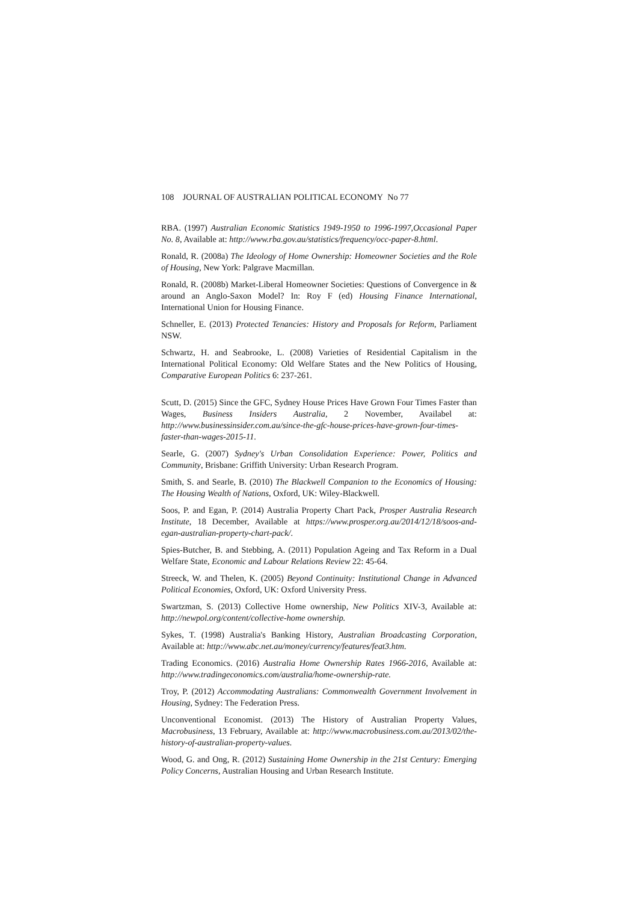108 JOURNAL OF AUSTRALIAN POLITICAL ECONOMY No 77
RBA. (1997) Australian Economic Statistics 1949-1950 to 1996-1997,Occasional Paper No. 8, Available at: http://www.rba.gov.au/statistics/frequency/occ-paper-8.html.
Ronald, R. (2008a) The Ideology of Home Ownership: Homeowner Societies and the Role of Housing, New York: Palgrave Macmillan.
Ronald, R. (2008b) Market-Liberal Homeowner Societies: Questions of Convergence in & around an Anglo-Saxon Model? In: Roy F (ed) Housing Finance International, International Union for Housing Finance.
Schneller, E. (2013) Protected Tenancies: History and Proposals for Reform, Parliament NSW.
Schwartz, H. and Seabrooke, L. (2008) Varieties of Residential Capitalism in the International Political Economy: Old Welfare States and the New Politics of Housing, Comparative European Politics 6: 237-261.
Scutt, D. (2015) Since the GFC, Sydney House Prices Have Grown Four Times Faster than Wages, Business Insiders Australia, 2 November, Availabel at: http://www.businessinsider.com.au/since-the-gfc-house-prices-have-grown-four-times-faster-than-wages-2015-11.
Searle, G. (2007) Sydney's Urban Consolidation Experience: Power, Politics and Community, Brisbane: Griffith University: Urban Research Program.
Smith, S. and Searle, B. (2010) The Blackwell Companion to the Economics of Housing: The Housing Wealth of Nations, Oxford, UK: Wiley-Blackwell.
Soos, P. and Egan, P. (2014) Australia Property Chart Pack, Prosper Australia Research Institute, 18 December, Available at https://www.prosper.org.au/2014/12/18/soos-and-egan-australian-property-chart-pack/.
Spies-Butcher, B. and Stebbing, A. (2011) Population Ageing and Tax Reform in a Dual Welfare State, Economic and Labour Relations Review 22: 45-64.
Streeck, W. and Thelen, K. (2005) Beyond Continuity: Institutional Change in Advanced Political Economies, Oxford, UK: Oxford University Press.
Swartzman, S. (2013) Collective Home ownership, New Politics XIV-3, Available at: http://newpol.org/content/collective-home ownership.
Sykes, T. (1998) Australia's Banking History, Australian Broadcasting Corporation, Available at: http://www.abc.net.au/money/currency/features/feat3.htm.
Trading Economics. (2016) Australia Home Ownership Rates 1966-2016, Available at: http://www.tradingeconomics.com/australia/home-ownership-rate.
Troy, P. (2012) Accommodating Australians: Commonwealth Government Involvement in Housing, Sydney: The Federation Press.
Unconventional Economist. (2013) The History of Australian Property Values, Macrobusiness, 13 February, Available at: http://www.macrobusiness.com.au/2013/02/the-history-of-australian-property-values.
Wood, G. and Ong, R. (2012) Sustaining Home Ownership in the 21st Century: Emerging Policy Concerns, Australian Housing and Urban Research Institute.